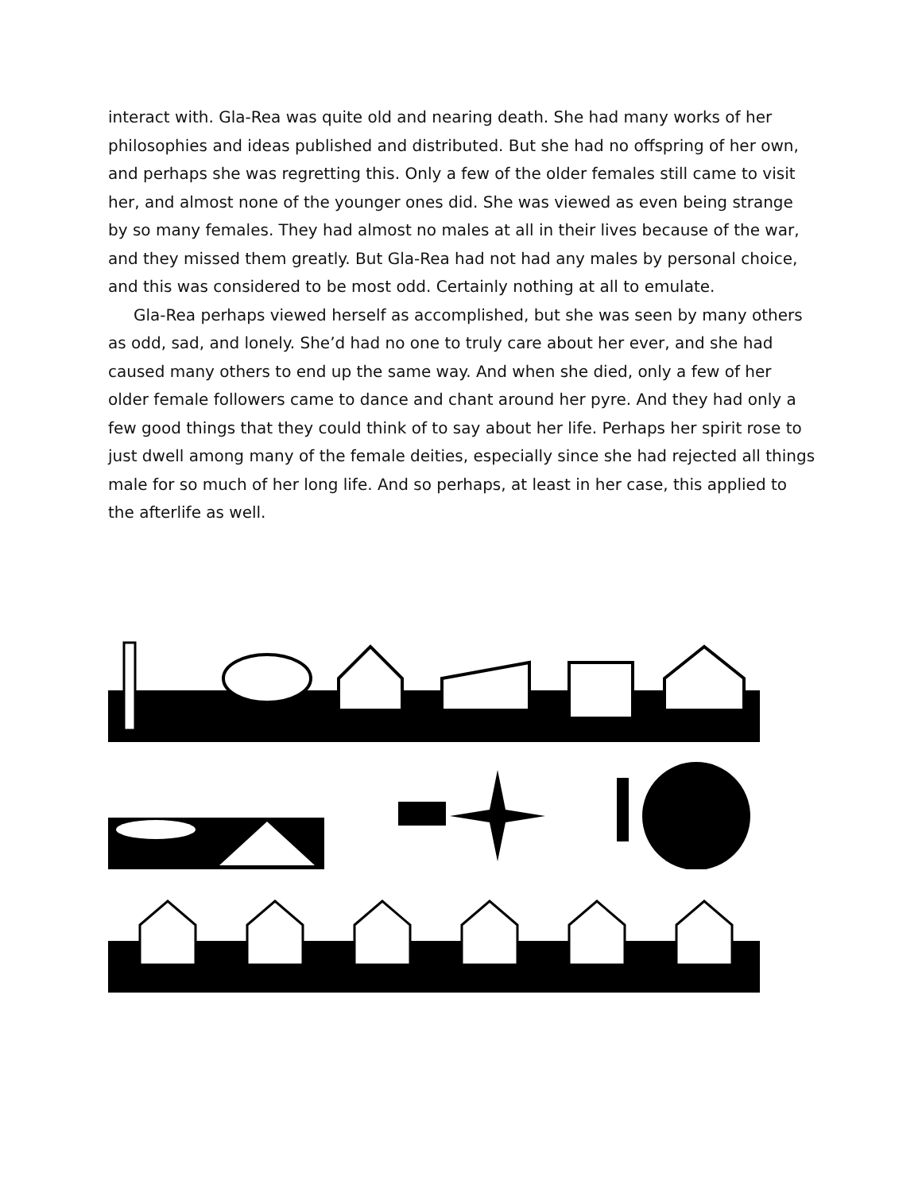interact with. Gla-Rea was quite old and nearing death. She had many works of her philosophies and ideas published and distributed. But she had no offspring of her own, and perhaps she was regretting this. Only a few of the older females still came to visit her, and almost none of the younger ones did. She was viewed as even being strange by so many females. They had almost no males at all in their lives because of the war, and they missed them greatly. But Gla-Rea had not had any males by personal choice, and this was considered to be most odd. Certainly nothing at all to emulate.
Gla-Rea perhaps viewed herself as accomplished, but she was seen by many others as odd, sad, and lonely. She’d had no one to truly care about her ever, and she had caused many others to end up the same way. And when she died, only a few of her older female followers came to dance and chant around her pyre. And they had only a few good things that they could think of to say about her life. Perhaps her spirit rose to just dwell among many of the female deities, especially since she had rejected all things male for so much of her long life. And so perhaps, at least in her case, this applied to the afterlife as well.